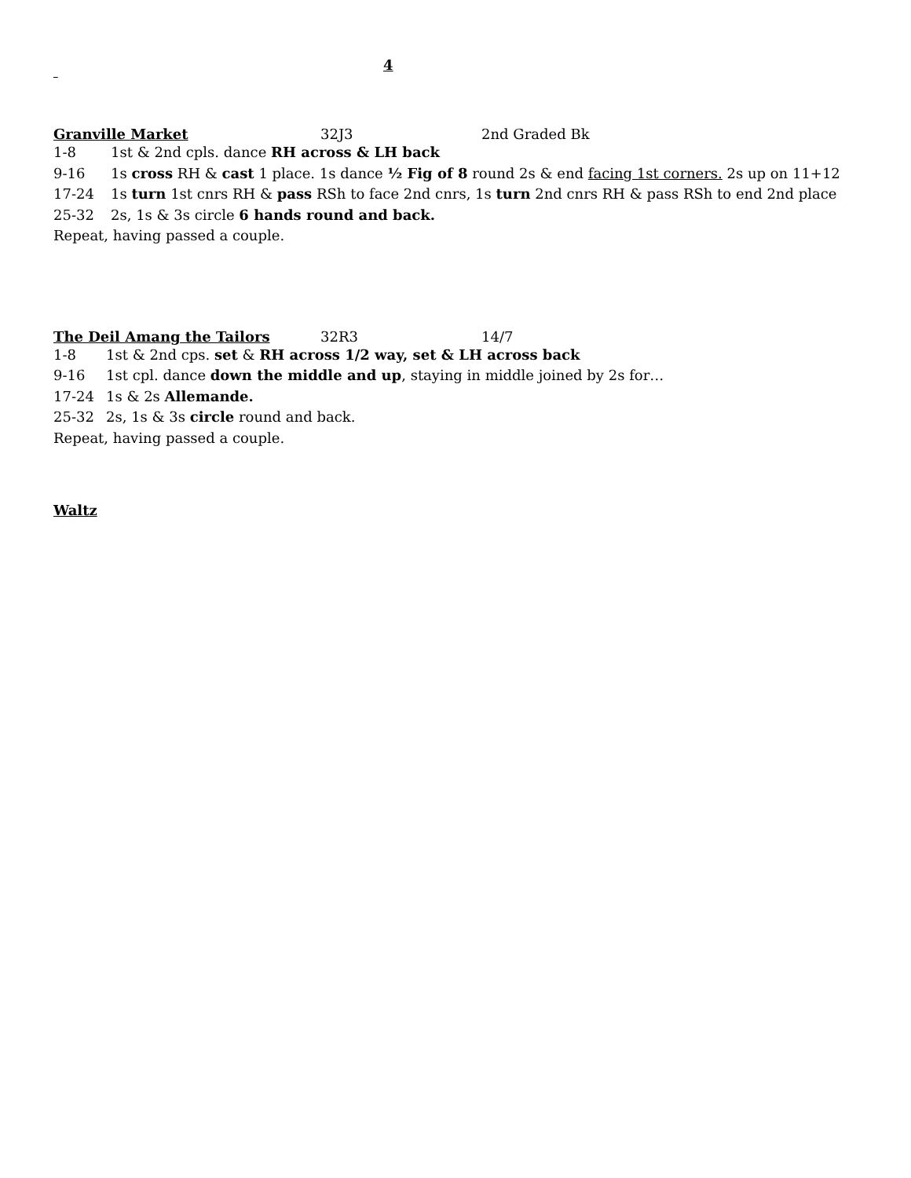4
Granville Market 32J3 2nd Graded Bk
1-8 1st & 2nd cpls. dance RH across & LH back
9-16 1s cross RH & cast 1 place. 1s dance ½ Fig of 8 round 2s & end facing 1st corners. 2s up on 11+12
17-24 1s turn 1st cnrs RH & pass RSh to face 2nd cnrs, 1s turn 2nd cnrs RH & pass RSh to end 2nd place
25-32 2s, 1s & 3s circle 6 hands round and back.
Repeat, having passed a couple.
The Deil Amang the Tailors 32R3 14/7
1-8 1st & 2nd cps. set & RH across 1/2 way, set & LH across back
9-16 1st cpl. dance down the middle and up, staying in middle joined by 2s for…
17-24 1s & 2s Allemande.
25-32 2s, 1s & 3s circle round and back.
Repeat, having passed a couple.
Waltz